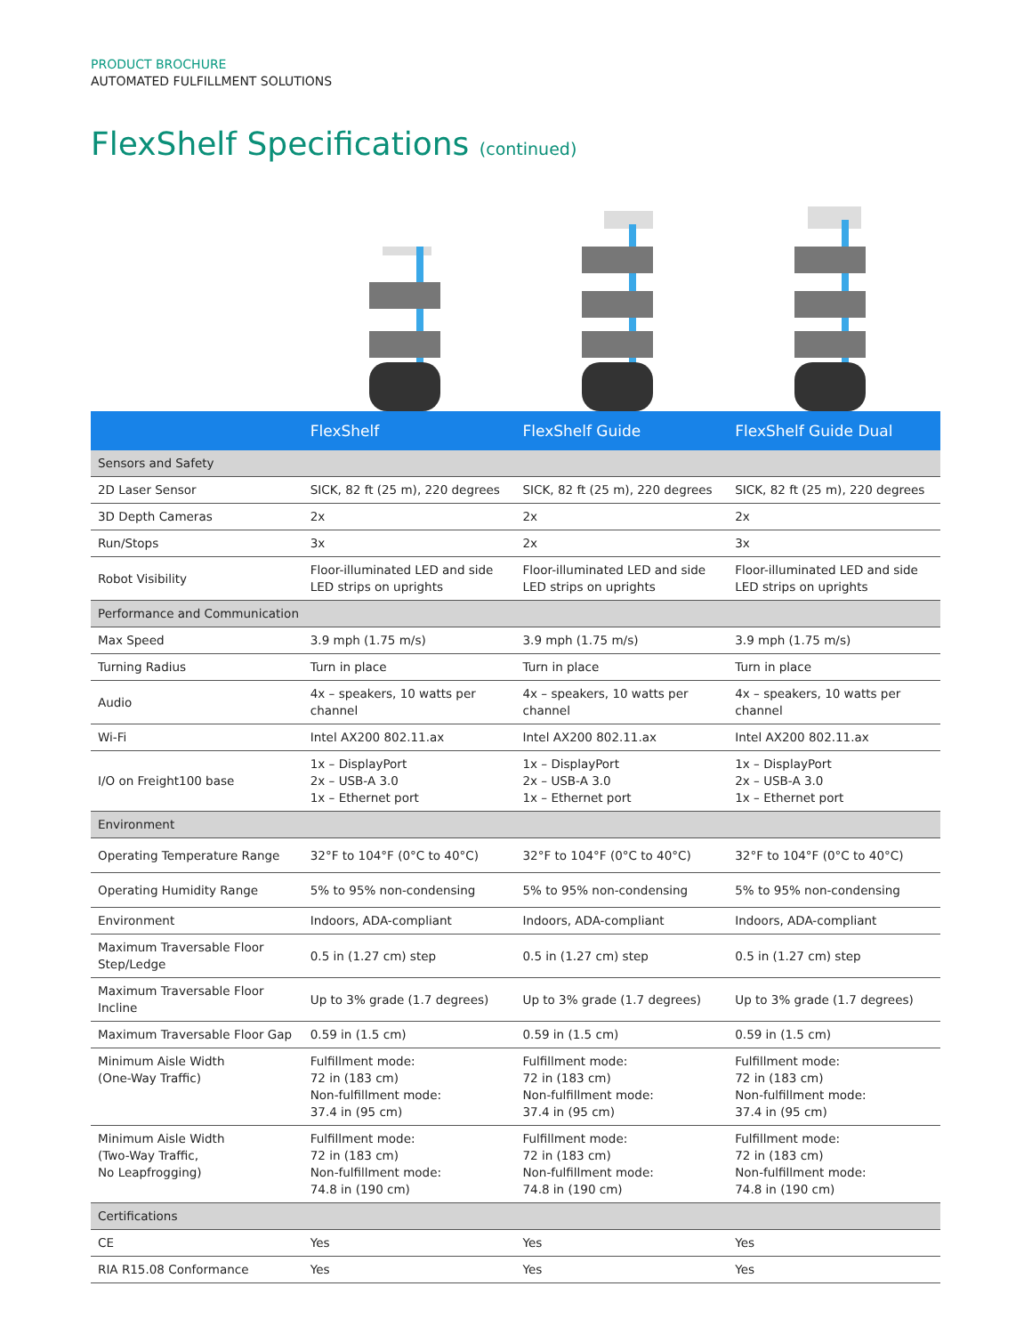PRODUCT BROCHURE
AUTOMATED FULFILLMENT SOLUTIONS
FlexShelf Specifications (continued)
| | FlexShelf | FlexShelf Guide | FlexShelf Guide Dual |
| --- | --- | --- | --- |
| Sensors and Safety | | | |
| 2D Laser Sensor | SICK, 82 ft (25 m), 220 degrees | SICK, 82 ft (25 m), 220 degrees | SICK, 82 ft (25 m), 220 degrees |
| 3D Depth Cameras | 2x | 2x | 2x |
| Run/Stops | 3x | 2x | 3x |
| Robot Visibility | Floor-illuminated LED and side LED strips on uprights | Floor-illuminated LED and side LED strips on uprights | Floor-illuminated LED and side LED strips on uprights |
| Performance and Communication | | | |
| Max Speed | 3.9 mph (1.75 m/s) | 3.9 mph (1.75 m/s) | 3.9 mph (1.75 m/s) |
| Turning Radius | Turn in place | Turn in place | Turn in place |
| Audio | 4x – speakers, 10 watts per channel | 4x – speakers, 10 watts per channel | 4x – speakers, 10 watts per channel |
| Wi-Fi | Intel AX200 802.11.ax | Intel AX200 802.11.ax | Intel AX200 802.11.ax |
| I/O on Freight100 base | 1x – DisplayPort 2x – USB-A 3.0 1x – Ethernet port | 1x – DisplayPort 2x – USB-A 3.0 1x – Ethernet port | 1x – DisplayPort 2x – USB-A 3.0 1x – Ethernet port |
| Environment | | | |
| Operating Temperature Range | 32°F to 104°F (0°C to 40°C) | 32°F to 104°F (0°C to 40°C) | 32°F to 104°F (0°C to 40°C) |
| Operating Humidity Range | 5% to 95% non-condensing | 5% to 95% non-condensing | 5% to 95% non-condensing |
| Environment | Indoors, ADA-compliant | Indoors, ADA-compliant | Indoors, ADA-compliant |
| Maximum Traversable Floor Step/Ledge | 0.5 in (1.27 cm) step | 0.5 in (1.27 cm) step | 0.5 in (1.27 cm) step |
| Maximum Traversable Floor Incline | Up to 3% grade (1.7 degrees) | Up to 3% grade (1.7 degrees) | Up to 3% grade (1.7 degrees) |
| Maximum Traversable Floor Gap | 0.59 in (1.5 cm) | 0.59 in (1.5 cm) | 0.59 in (1.5 cm) |
| Minimum Aisle Width (One-Way Traffic) | Fulfillment mode: 72 in (183 cm) Non-fulfillment mode: 37.4 in (95 cm) | Fulfillment mode: 72 in (183 cm) Non-fulfillment mode: 37.4 in (95 cm) | Fulfillment mode: 72 in (183 cm) Non-fulfillment mode: 37.4 in (95 cm) |
| Minimum Aisle Width (Two-Way Traffic, No Leapfrogging) | Fulfillment mode: 72 in (183 cm) Non-fulfillment mode: 74.8 in (190 cm) | Fulfillment mode: 72 in (183 cm) Non-fulfillment mode: 74.8 in (190 cm) | Fulfillment mode: 72 in (183 cm) Non-fulfillment mode: 74.8 in (190 cm) |
| Certifications | | | |
| CE | Yes | Yes | Yes |
| RIA R15.08 Conformance | Yes | Yes | Yes |